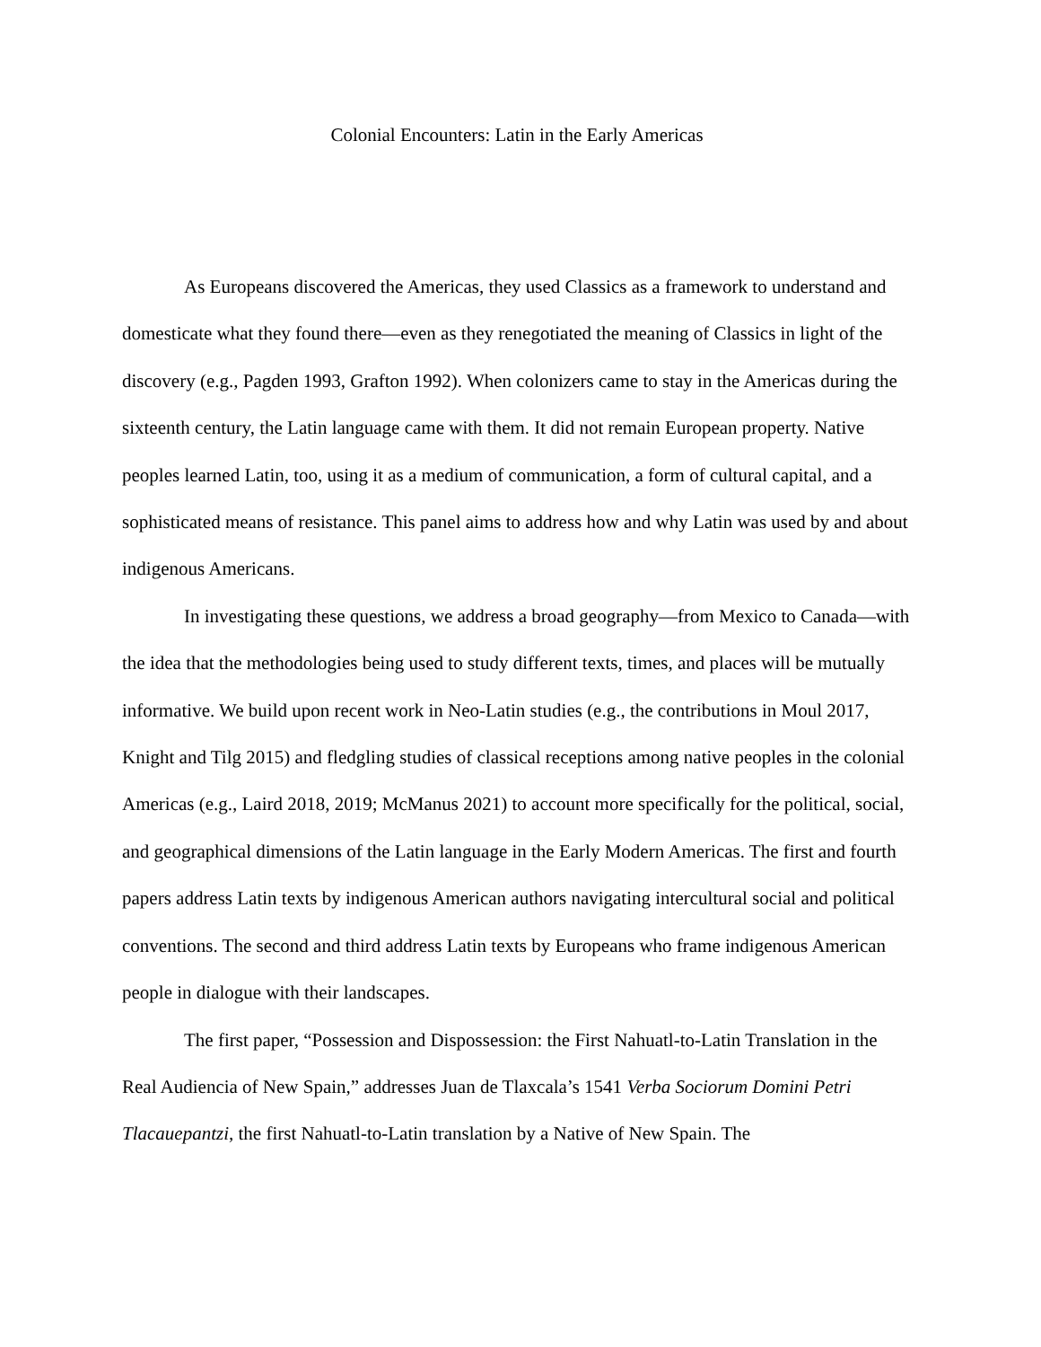Colonial Encounters: Latin in the Early Americas
As Europeans discovered the Americas, they used Classics as a framework to understand and domesticate what they found there—even as they renegotiated the meaning of Classics in light of the discovery (e.g., Pagden 1993, Grafton 1992). When colonizers came to stay in the Americas during the sixteenth century, the Latin language came with them. It did not remain European property. Native peoples learned Latin, too, using it as a medium of communication, a form of cultural capital, and a sophisticated means of resistance. This panel aims to address how and why Latin was used by and about indigenous Americans.
In investigating these questions, we address a broad geography—from Mexico to Canada—with the idea that the methodologies being used to study different texts, times, and places will be mutually informative. We build upon recent work in Neo-Latin studies (e.g., the contributions in Moul 2017, Knight and Tilg 2015) and fledgling studies of classical receptions among native peoples in the colonial Americas (e.g., Laird 2018, 2019; McManus 2021) to account more specifically for the political, social, and geographical dimensions of the Latin language in the Early Modern Americas. The first and fourth papers address Latin texts by indigenous American authors navigating intercultural social and political conventions. The second and third address Latin texts by Europeans who frame indigenous American people in dialogue with their landscapes.
The first paper, “Possession and Dispossession: the First Nahuatl-to-Latin Translation in the Real Audiencia of New Spain,” addresses Juan de Tlaxcala’s 1541 Verba Sociorum Domini Petri Tlacauepantzi, the first Nahuatl-to-Latin translation by a Native of New Spain. The